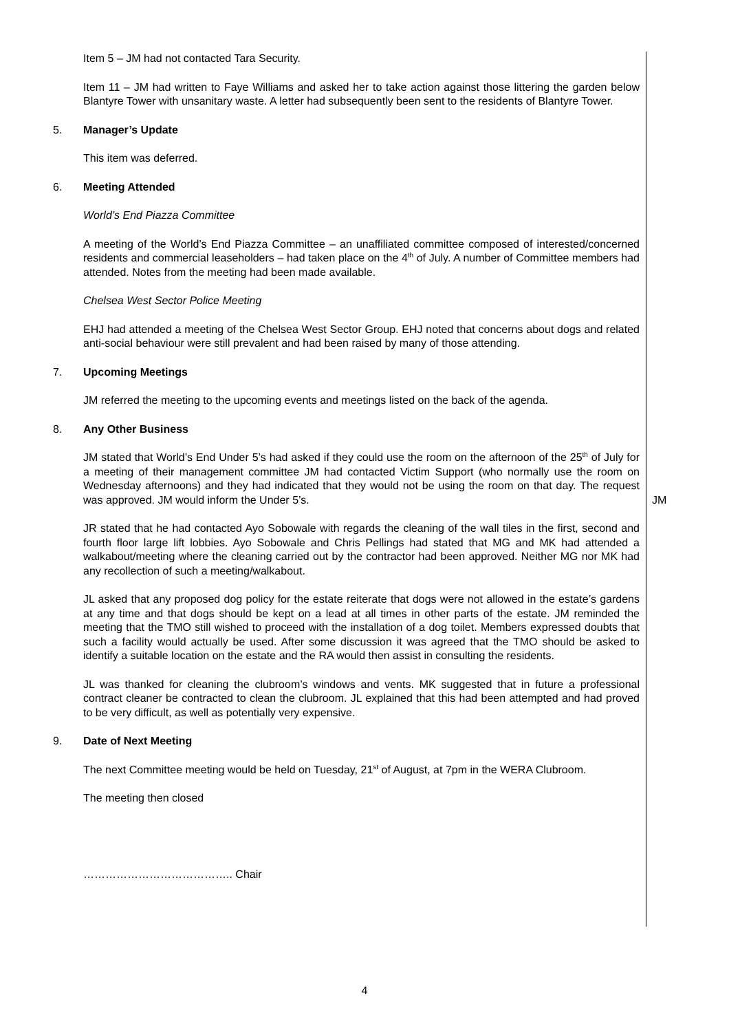Item 5 – JM had not contacted Tara Security.
Item 11 – JM had written to Faye Williams and asked her to take action against those littering the garden below Blantyre Tower with unsanitary waste. A letter had subsequently been sent to the residents of Blantyre Tower.
5. Manager’s Update
This item was deferred.
6. Meeting Attended
World’s End Piazza Committee
A meeting of the World’s End Piazza Committee – an unaffiliated committee composed of interested/concerned residents and commercial leaseholders – had taken place on the 4<sup>th</sup> of July. A number of Committee members had attended. Notes from the meeting had been made available.
Chelsea West Sector Police Meeting
EHJ had attended a meeting of the Chelsea West Sector Group. EHJ noted that concerns about dogs and related anti-social behaviour were still prevalent and had been raised by many of those attending.
7. Upcoming Meetings
JM referred the meeting to the upcoming events and meetings listed on the back of the agenda.
8. Any Other Business
JM stated that World’s End Under 5’s had asked if they could use the room on the afternoon of the 25<sup>th</sup> of July for a meeting of their management committee JM had contacted Victim Support (who normally use the room on Wednesday afternoons) and they had indicated that they would not be using the room on that day. The request was approved. JM would inform the Under 5’s.
JM
JR stated that he had contacted Ayo Sobowale with regards the cleaning of the wall tiles in the first, second and fourth floor large lift lobbies. Ayo Sobowale and Chris Pellings had stated that MG and MK had attended a walkabout/meeting where the cleaning carried out by the contractor had been approved. Neither MG nor MK had any recollection of such a meeting/walkabout.
JL asked that any proposed dog policy for the estate reiterate that dogs were not allowed in the estate’s gardens at any time and that dogs should be kept on a lead at all times in other parts of the estate. JM reminded the meeting that the TMO still wished to proceed with the installation of a dog toilet. Members expressed doubts that such a facility would actually be used. After some discussion it was agreed that the TMO should be asked to identify a suitable location on the estate and the RA would then assist in consulting the residents.
JL was thanked for cleaning the clubroom’s windows and vents. MK suggested that in future a professional contract cleaner be contracted to clean the clubroom. JL explained that this had been attempted and had proved to be very difficult, as well as potentially very expensive.
9. Date of Next Meeting
The next Committee meeting would be held on Tuesday, 21<sup>st</sup> of August, at 7pm in the WERA Clubroom.
The meeting then closed
………………………………….. Chair
4